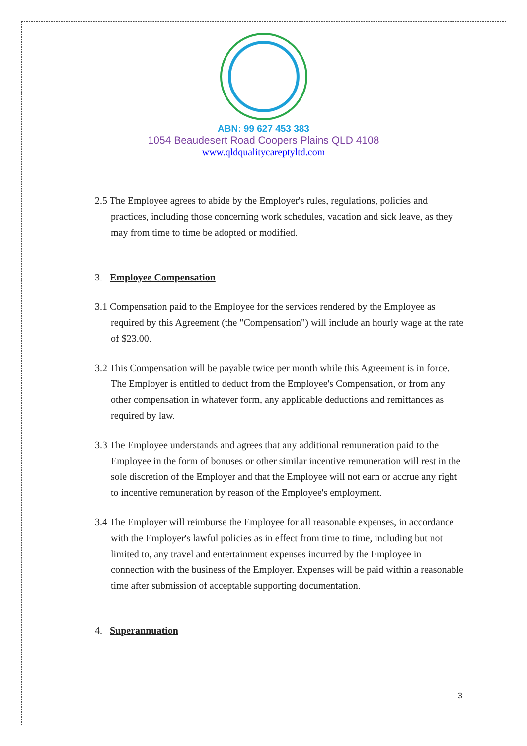ABN: 99 627 453 383
1054 Beaudesert Road Coopers Plains QLD 4108
www.qldqualitycareptyltd.com
2.5 The Employee agrees to abide by the Employer's rules, regulations, policies and practices, including those concerning work schedules, vacation and sick leave, as they may from time to time be adopted or modified.
3. Employee Compensation
3.1 Compensation paid to the Employee for the services rendered by the Employee as required by this Agreement (the "Compensation") will include an hourly wage at the rate of $23.00.
3.2 This Compensation will be payable twice per month while this Agreement is in force. The Employer is entitled to deduct from the Employee's Compensation, or from any other compensation in whatever form, any applicable deductions and remittances as required by law.
3.3 The Employee understands and agrees that any additional remuneration paid to the Employee in the form of bonuses or other similar incentive remuneration will rest in the sole discretion of the Employer and that the Employee will not earn or accrue any right to incentive remuneration by reason of the Employee's employment.
3.4 The Employer will reimburse the Employee for all reasonable expenses, in accordance with the Employer's lawful policies as in effect from time to time, including but not limited to, any travel and entertainment expenses incurred by the Employee in connection with the business of the Employer. Expenses will be paid within a reasonable time after submission of acceptable supporting documentation.
4. Superannuation
3